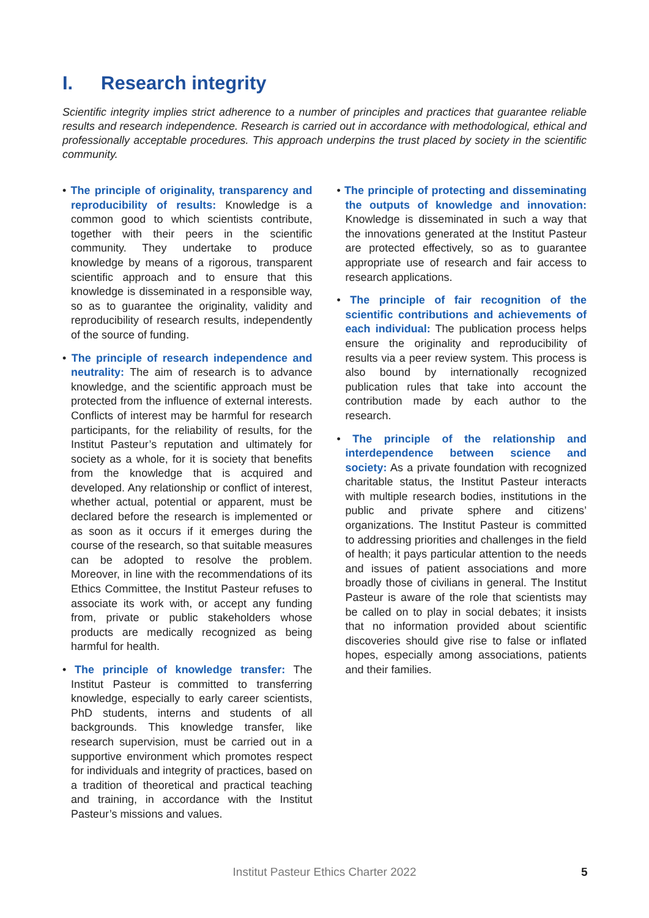I. Research integrity
Scientific integrity implies strict adherence to a number of principles and practices that guarantee reliable results and research independence. Research is carried out in accordance with methodological, ethical and professionally acceptable procedures. This approach underpins the trust placed by society in the scientific community.
• The principle of originality, transparency and reproducibility of results: Knowledge is a common good to which scientists contribute, together with their peers in the scientific community. They undertake to produce knowledge by means of a rigorous, transparent scientific approach and to ensure that this knowledge is disseminated in a responsible way, so as to guarantee the originality, validity and reproducibility of research results, independently of the source of funding.
• The principle of research independence and neutrality: The aim of research is to advance knowledge, and the scientific approach must be protected from the influence of external interests. Conflicts of interest may be harmful for research participants, for the reliability of results, for the Institut Pasteur’s reputation and ultimately for society as a whole, for it is society that benefits from the knowledge that is acquired and developed. Any relationship or conflict of interest, whether actual, potential or apparent, must be declared before the research is implemented or as soon as it occurs if it emerges during the course of the research, so that suitable measures can be adopted to resolve the problem. Moreover, in line with the recommendations of its Ethics Committee, the Institut Pasteur refuses to associate its work with, or accept any funding from, private or public stakeholders whose products are medically recognized as being harmful for health.
• The principle of knowledge transfer: The Institut Pasteur is committed to transferring knowledge, especially to early career scientists, PhD students, interns and students of all backgrounds. This knowledge transfer, like research supervision, must be carried out in a supportive environment which promotes respect for individuals and integrity of practices, based on a tradition of theoretical and practical teaching and training, in accordance with the Institut Pasteur’s missions and values.
• The principle of protecting and disseminating the outputs of knowledge and innovation: Knowledge is disseminated in such a way that the innovations generated at the Institut Pasteur are protected effectively, so as to guarantee appropriate use of research and fair access to research applications.
• The principle of fair recognition of the scientific contributions and achievements of each individual: The publication process helps ensure the originality and reproducibility of results via a peer review system. This process is also bound by internationally recognized publication rules that take into account the contribution made by each author to the research.
• The principle of the relationship and interdependence between science and society: As a private foundation with recognized charitable status, the Institut Pasteur interacts with multiple research bodies, institutions in the public and private sphere and citizens’ organizations. The Institut Pasteur is committed to addressing priorities and challenges in the field of health; it pays particular attention to the needs and issues of patient associations and more broadly those of civilians in general. The Institut Pasteur is aware of the role that scientists may be called on to play in social debates; it insists that no information provided about scientific discoveries should give rise to false or inflated hopes, especially among associations, patients and their families.
Institut Pasteur Ethics Charter 2022 5